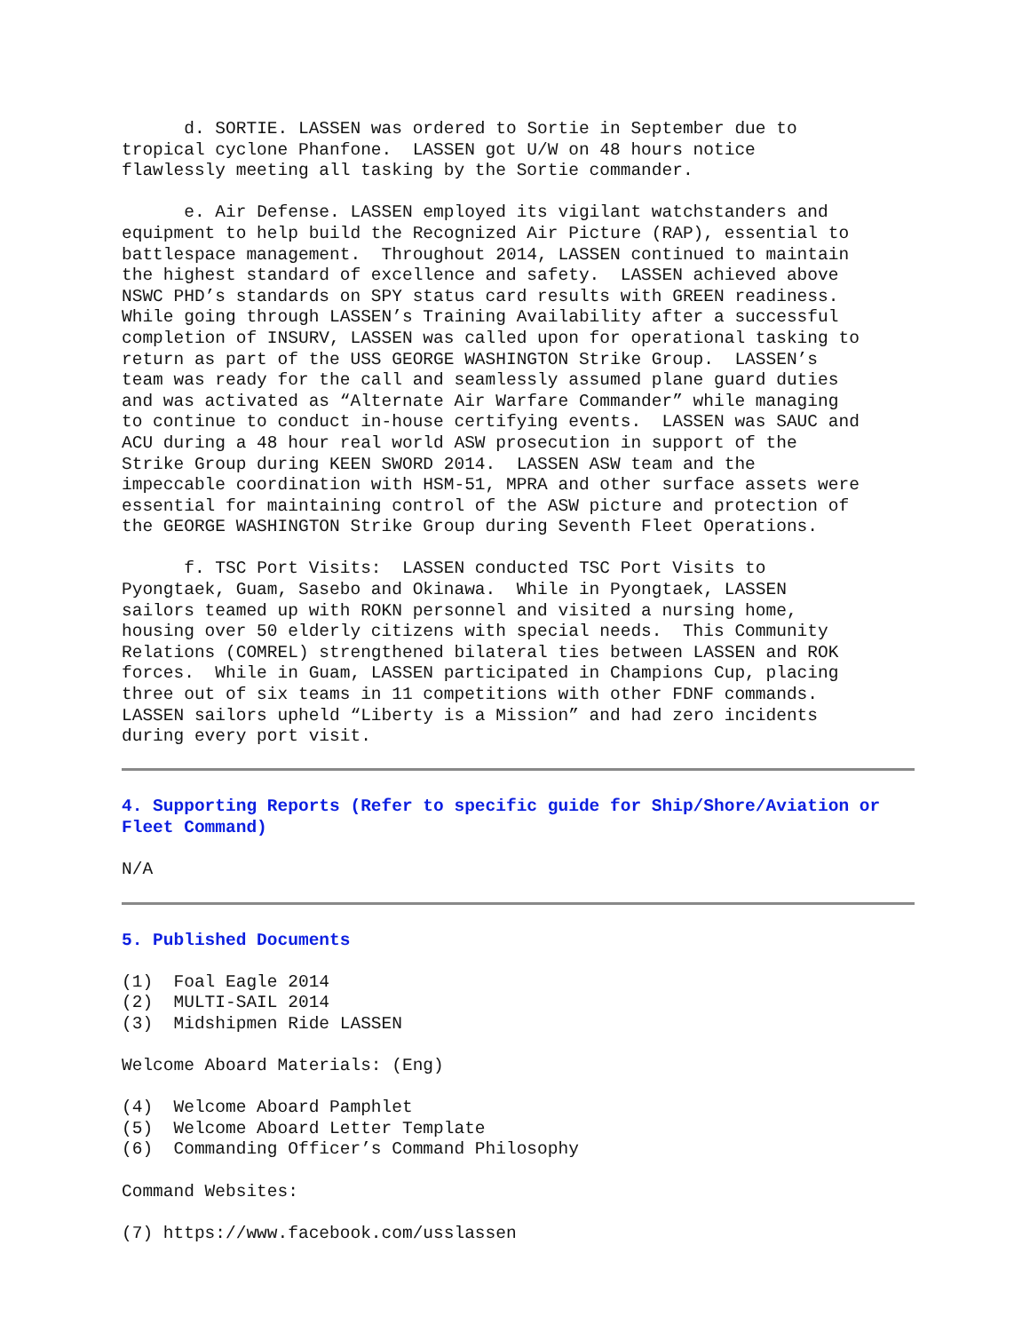d. SORTIE. LASSEN was ordered to Sortie in September due to tropical cyclone Phanfone. LASSEN got U/W on 48 hours notice flawlessly meeting all tasking by the Sortie commander.
e. Air Defense. LASSEN employed its vigilant watchstanders and equipment to help build the Recognized Air Picture (RAP), essential to battlespace management. Throughout 2014, LASSEN continued to maintain the highest standard of excellence and safety. LASSEN achieved above NSWC PHD’s standards on SPY status card results with GREEN readiness. While going through LASSEN’s Training Availability after a successful completion of INSURV, LASSEN was called upon for operational tasking to return as part of the USS GEORGE WASHINGTON Strike Group. LASSEN’s team was ready for the call and seamlessly assumed plane guard duties and was activated as “Alternate Air Warfare Commander” while managing to continue to conduct in-house certifying events. LASSEN was SAUC and ACU during a 48 hour real world ASW prosecution in support of the Strike Group during KEEN SWORD 2014. LASSEN ASW team and the impeccable coordination with HSM-51, MPRA and other surface assets were essential for maintaining control of the ASW picture and protection of the GEORGE WASHINGTON Strike Group during Seventh Fleet Operations.
f. TSC Port Visits: LASSEN conducted TSC Port Visits to Pyongtaek, Guam, Sasebo and Okinawa. While in Pyongtaek, LASSEN sailors teamed up with ROKN personnel and visited a nursing home, housing over 50 elderly citizens with special needs. This Community Relations (COMREL) strengthened bilateral ties between LASSEN and ROK forces. While in Guam, LASSEN participated in Champions Cup, placing three out of six teams in 11 competitions with other FDNF commands. LASSEN sailors upheld “Liberty is a Mission” and had zero incidents during every port visit.
4. Supporting Reports (Refer to specific guide for Ship/Shore/Aviation or Fleet Command)
N/A
5. Published Documents
(1) Foal Eagle 2014 (2) MULTI-SAIL 2014 (3) Midshipmen Ride LASSEN
Welcome Aboard Materials: (Eng)
(4) Welcome Aboard Pamphlet (5) Welcome Aboard Letter Template (6) Commanding Officer’s Command Philosophy
Command Websites:
(7) https://www.facebook.com/usslassen